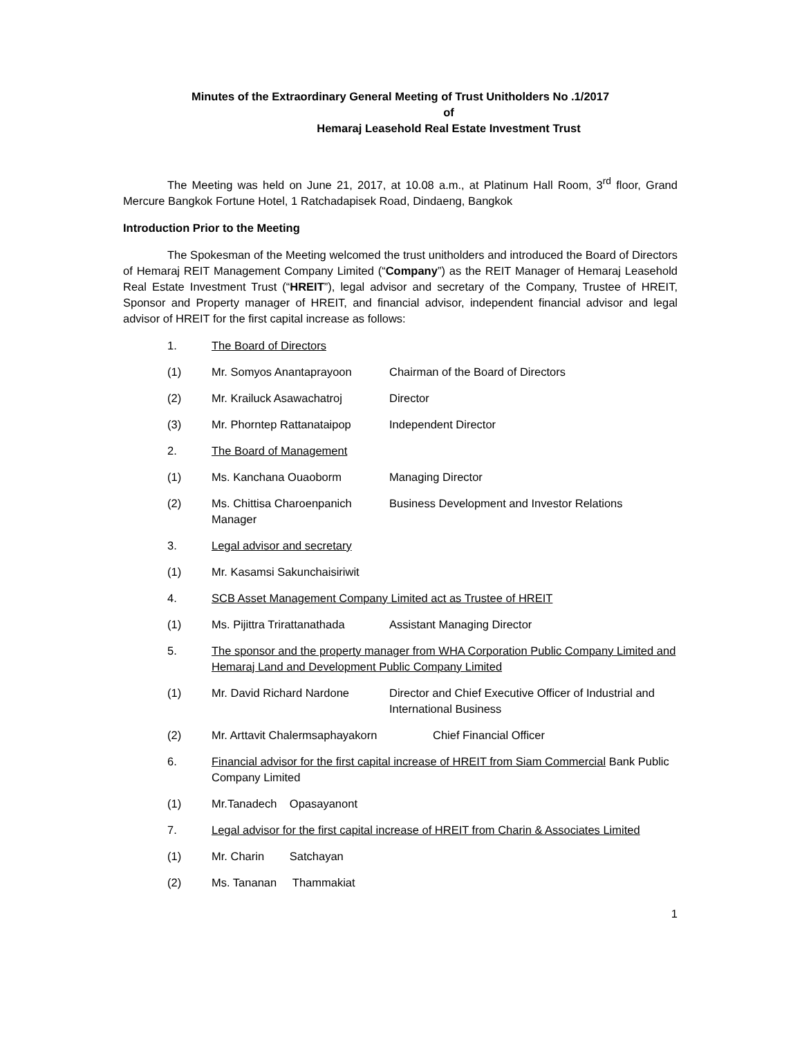Minutes of the Extraordinary General Meeting of Trust Unitholders No .1/2017
of
Hemaraj Leasehold Real Estate Investment Trust
The Meeting was held on June 21, 2017, at 10.08 a.m., at Platinum Hall Room, 3<sup>rd</sup> floor, Grand Mercure Bangkok Fortune Hotel, 1 Ratchadapisek Road, Dindaeng, Bangkok
Introduction Prior to the Meeting
The Spokesman of the Meeting welcomed the trust unitholders and introduced the Board of Directors of Hemaraj REIT Management Company Limited (“Company”) as the REIT Manager of Hemaraj Leasehold Real Estate Investment Trust (“HREIT”), legal advisor and secretary of the Company, Trustee of HREIT, Sponsor and Property manager of HREIT, and financial advisor, independent financial advisor and legal advisor of HREIT for the first capital increase as follows:
1. The Board of Directors
(1) Mr. Somyos Anantaprayoon Chairman of the Board of Directors
(2) Mr. Krailuck Asawachatroj Director
(3) Mr. Phorntep Rattanataipop
Independent Director
2. The Board of Management
(1) Ms. Kanchana Ouaoborm Managing Director
(2) Ms. Chittisa Charoenpanich Manager
Business Development and Investor Relations
3. Legal advisor and secretary
(1) Mr. Kasamsi Sakunchaisiriwit
4. SCB Asset Management Company Limited act as Trustee of HREIT
(1) Ms. Pijittra Trirattanathada
Assistant Managing Director
5. The sponsor and the property manager from WHA Corporation Public Company Limited and Hemaraj Land and Development Public Company Limited
(1) Mr. David Richard Nardone Director and Chief Executive Officer of Industrial and International Business
(2) Mr. Arttavit Chalermsaphayakorn Chief Financial Officer
6. Financial advisor for the first capital increase of HREIT from Siam Commercial Bank Public Company Limited
(1) Mr.Tanadech Opasayanont
7. Legal advisor for the first capital increase of HREIT from Charin & Associates Limited
(1) Mr. Charin Satchayan
(2) Ms. Tananan Thammakiat
1